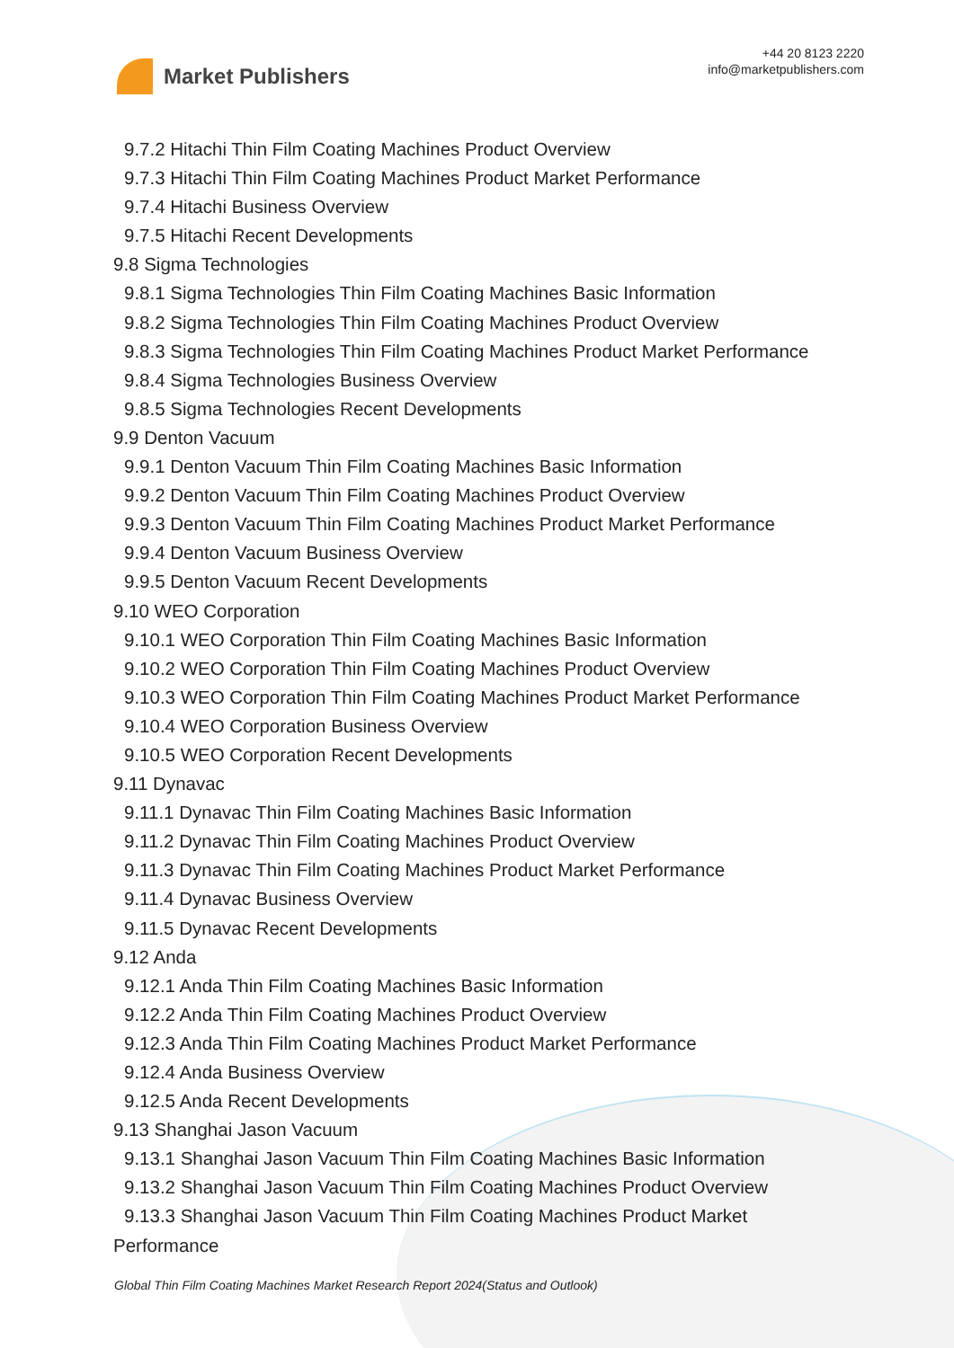Market Publishers
+44 20 8123 2220
info@marketpublishers.com
9.7.2 Hitachi Thin Film Coating Machines Product Overview
9.7.3 Hitachi Thin Film Coating Machines Product Market Performance
9.7.4 Hitachi Business Overview
9.7.5 Hitachi Recent Developments
9.8 Sigma Technologies
9.8.1 Sigma Technologies Thin Film Coating Machines Basic Information
9.8.2 Sigma Technologies Thin Film Coating Machines Product Overview
9.8.3 Sigma Technologies Thin Film Coating Machines Product Market Performance
9.8.4 Sigma Technologies Business Overview
9.8.5 Sigma Technologies Recent Developments
9.9 Denton Vacuum
9.9.1 Denton Vacuum Thin Film Coating Machines Basic Information
9.9.2 Denton Vacuum Thin Film Coating Machines Product Overview
9.9.3 Denton Vacuum Thin Film Coating Machines Product Market Performance
9.9.4 Denton Vacuum Business Overview
9.9.5 Denton Vacuum Recent Developments
9.10 WEO Corporation
9.10.1 WEO Corporation Thin Film Coating Machines Basic Information
9.10.2 WEO Corporation Thin Film Coating Machines Product Overview
9.10.3 WEO Corporation Thin Film Coating Machines Product Market Performance
9.10.4 WEO Corporation Business Overview
9.10.5 WEO Corporation Recent Developments
9.11 Dynavac
9.11.1 Dynavac Thin Film Coating Machines Basic Information
9.11.2 Dynavac Thin Film Coating Machines Product Overview
9.11.3 Dynavac Thin Film Coating Machines Product Market Performance
9.11.4 Dynavac Business Overview
9.11.5 Dynavac Recent Developments
9.12 Anda
9.12.1 Anda Thin Film Coating Machines Basic Information
9.12.2 Anda Thin Film Coating Machines Product Overview
9.12.3 Anda Thin Film Coating Machines Product Market Performance
9.12.4 Anda Business Overview
9.12.5 Anda Recent Developments
9.13 Shanghai Jason Vacuum
9.13.1 Shanghai Jason Vacuum Thin Film Coating Machines Basic Information
9.13.2 Shanghai Jason Vacuum Thin Film Coating Machines Product Overview
9.13.3 Shanghai Jason Vacuum Thin Film Coating Machines Product Market Performance
Global Thin Film Coating Machines Market Research Report 2024(Status and Outlook)